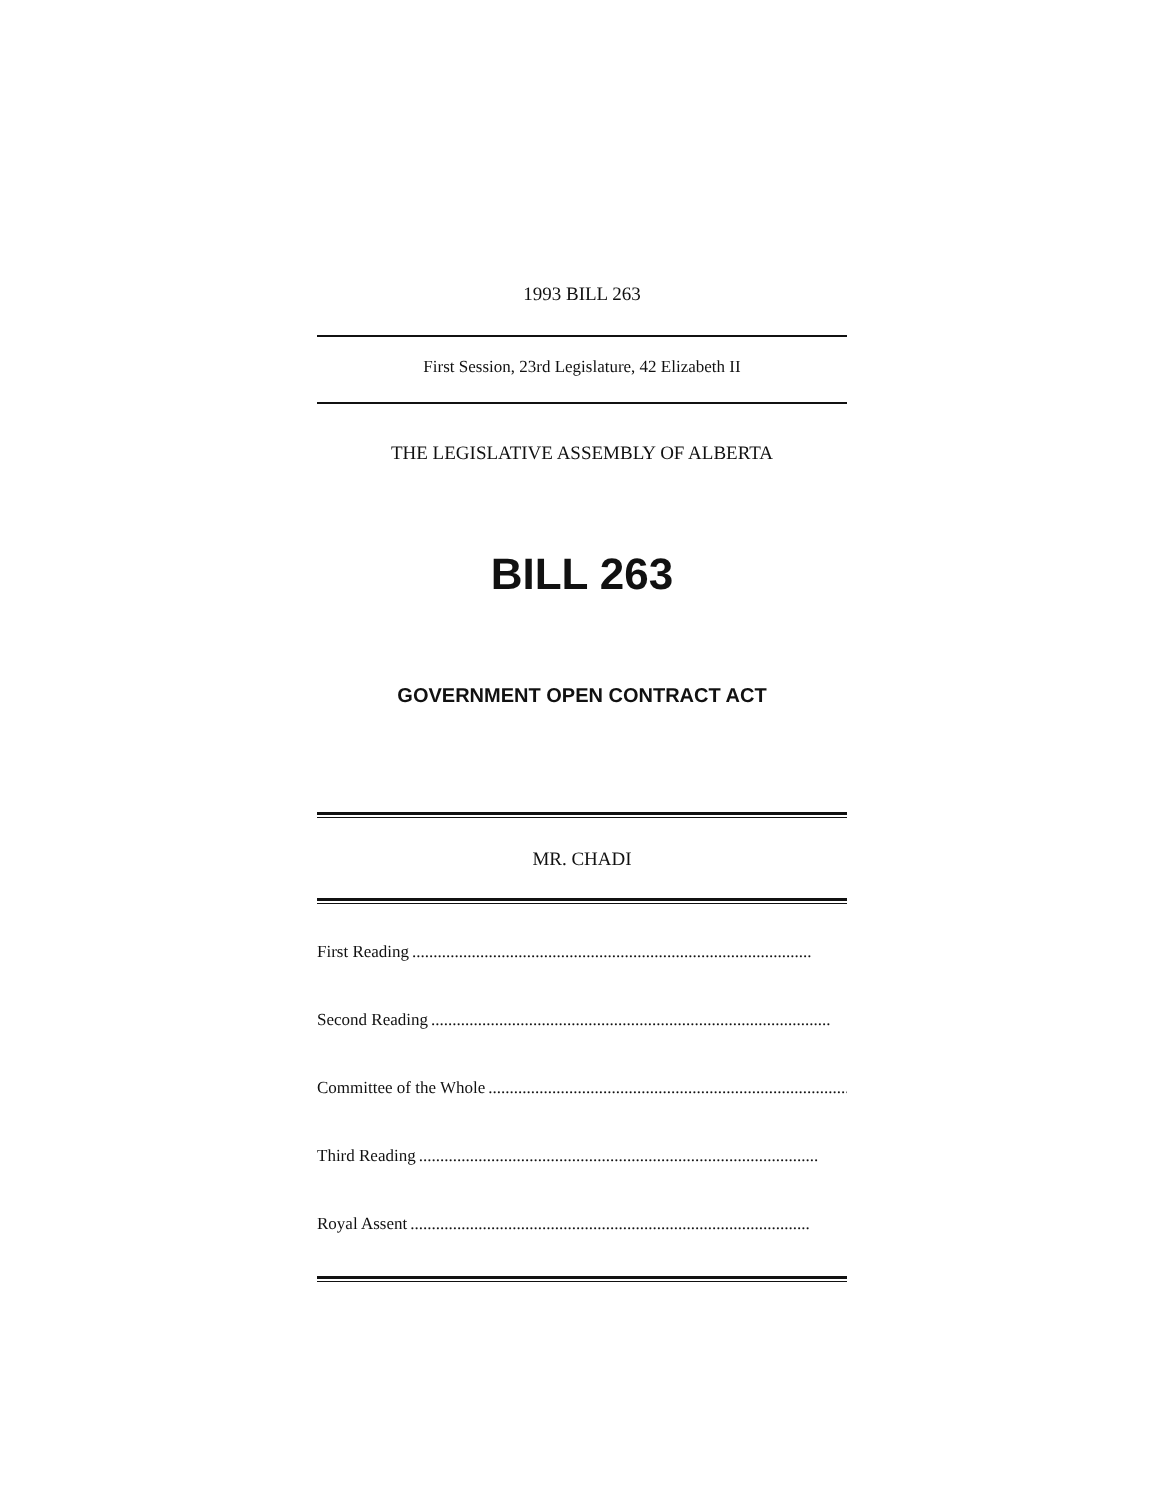1993 BILL 263
First Session, 23rd Legislature, 42 Elizabeth II
THE LEGISLATIVE ASSEMBLY OF ALBERTA
BILL 263
GOVERNMENT OPEN CONTRACT ACT
MR. CHADI
First Reading..............................................................................................
Second Reading..............................................................................................
Committee of the Whole..............................................................................................
Third Reading..............................................................................................
Royal Assent..............................................................................................